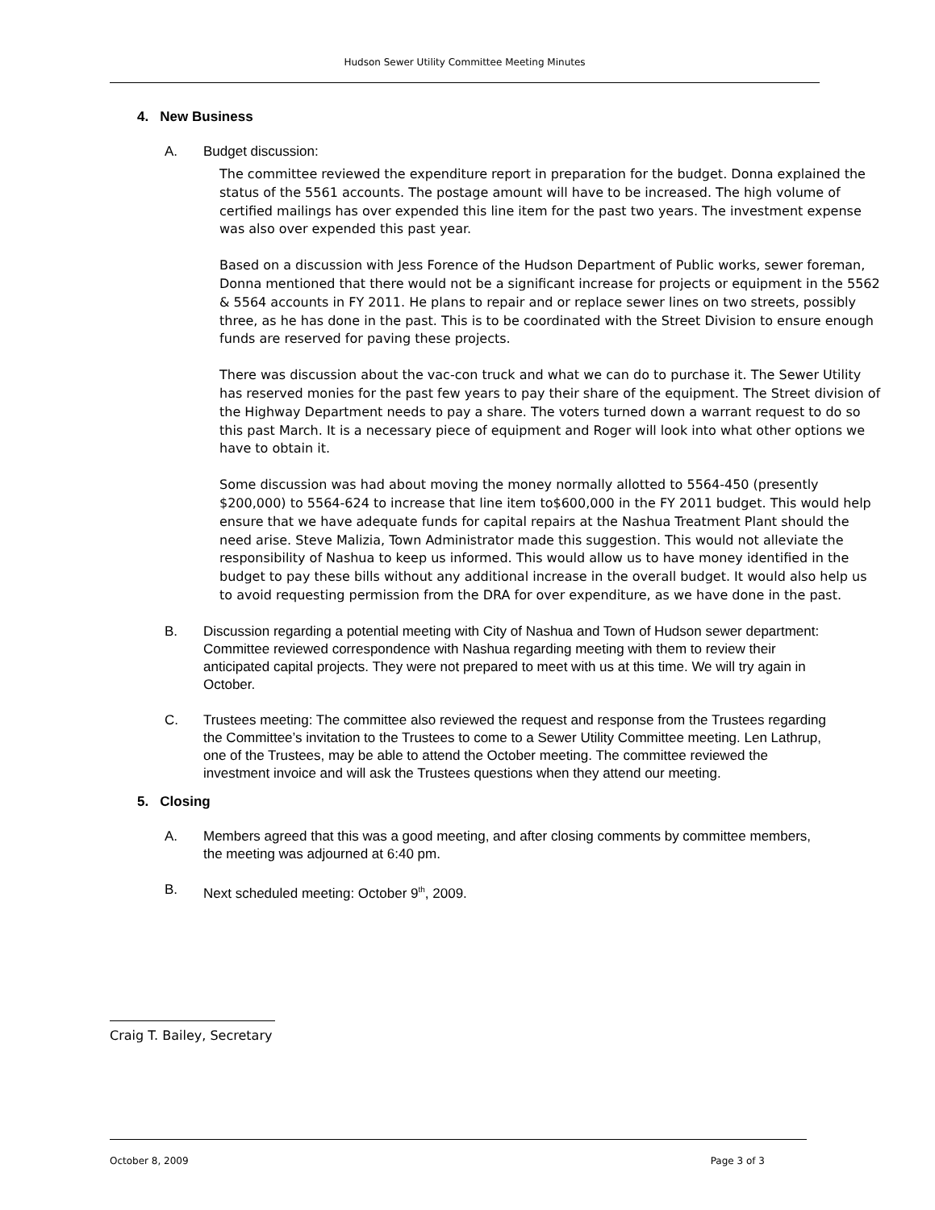Hudson Sewer Utility Committee Meeting Minutes
4. New Business
A. Budget discussion:
The committee reviewed the expenditure report in preparation for the budget. Donna explained the status of the 5561 accounts. The postage amount will have to be increased. The high volume of certified mailings has over expended this line item for the past two years. The investment expense was also over expended this past year.
Based on a discussion with Jess Forence of the Hudson Department of Public works, sewer foreman, Donna mentioned that there would not be a significant increase for projects or equipment in the 5562 & 5564 accounts in FY 2011. He plans to repair and or replace sewer lines on two streets, possibly three, as he has done in the past. This is to be coordinated with the Street Division to ensure enough funds are reserved for paving these projects.
There was discussion about the vac-con truck and what we can do to purchase it. The Sewer Utility has reserved monies for the past few years to pay their share of the equipment. The Street division of the Highway Department needs to pay a share. The voters turned down a warrant request to do so this past March. It is a necessary piece of equipment and Roger will look into what other options we have to obtain it.
Some discussion was had about moving the money normally allotted to 5564-450 (presently $200,000) to 5564-624 to increase that line item to$600,000 in the FY 2011 budget. This would help ensure that we have adequate funds for capital repairs at the Nashua Treatment Plant should the need arise. Steve Malizia, Town Administrator made this suggestion. This would not alleviate the responsibility of Nashua to keep us informed. This would allow us to have money identified in the budget to pay these bills without any additional increase in the overall budget. It would also help us to avoid requesting permission from the DRA for over expenditure, as we have done in the past.
B. Discussion regarding a potential meeting with City of Nashua and Town of Hudson sewer department: Committee reviewed correspondence with Nashua regarding meeting with them to review their anticipated capital projects. They were not prepared to meet with us at this time. We will try again in October.
C. Trustees meeting: The committee also reviewed the request and response from the Trustees regarding the Committee’s invitation to the Trustees to come to a Sewer Utility Committee meeting. Len Lathrup, one of the Trustees, may be able to attend the October meeting. The committee reviewed the investment invoice and will ask the Trustees questions when they attend our meeting.
5. Closing
A. Members agreed that this was a good meeting, and after closing comments by committee members, the meeting was adjourned at 6:40 pm.
B. Next scheduled meeting: October 9<sup>th</sup>, 2009.
Craig T. Bailey, Secretary
October 8, 2009 Page 3 of 3